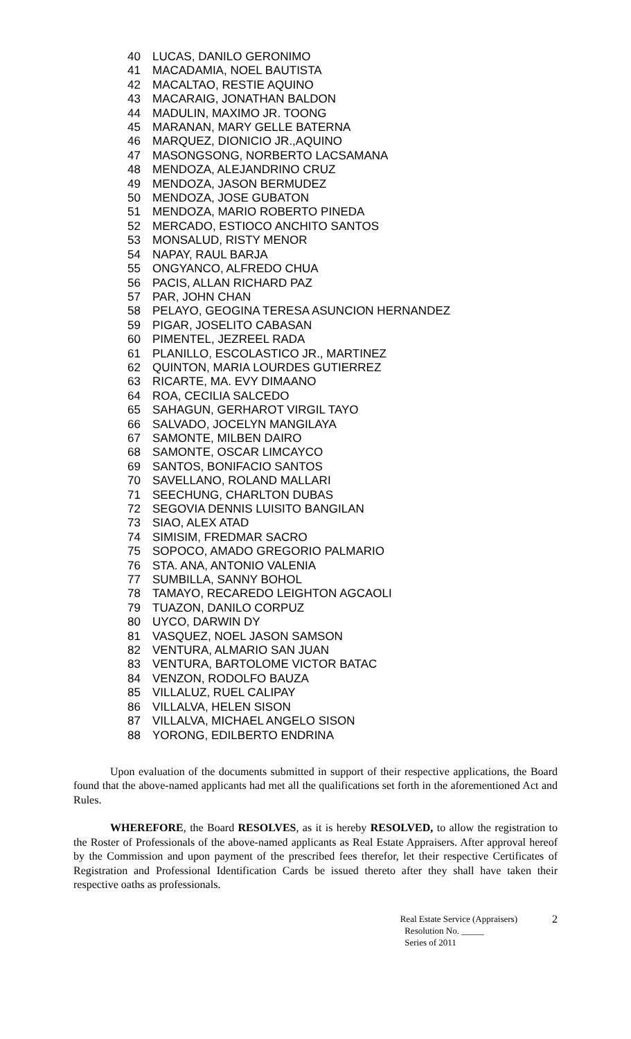| 40 | LUCAS, DANILO GERONIMO |
| 41 | MACADAMIA, NOEL BAUTISTA |
| 42 | MACALTAO, RESTIE AQUINO |
| 43 | MACARAIG, JONATHAN BALDON |
| 44 | MADULIN, MAXIMO JR. TOONG |
| 45 | MARANAN, MARY GELLE BATERNA |
| 46 | MARQUEZ, DIONICIO JR.,AQUINO |
| 47 | MASONGSONG, NORBERTO LACSAMANA |
| 48 | MENDOZA, ALEJANDRINO CRUZ |
| 49 | MENDOZA, JASON BERMUDEZ |
| 50 | MENDOZA, JOSE GUBATON |
| 51 | MENDOZA, MARIO ROBERTO PINEDA |
| 52 | MERCADO, ESTIOCO ANCHITO SANTOS |
| 53 | MONSALUD, RISTY MENOR |
| 54 | NAPAY, RAUL BARJA |
| 55 | ONGYANCO, ALFREDO CHUA |
| 56 | PACIS, ALLAN RICHARD PAZ |
| 57 | PAR, JOHN CHAN |
| 58 | PELAYO, GEOGINA TERESA ASUNCION HERNANDEZ |
| 59 | PIGAR, JOSELITO CABASAN |
| 60 | PIMENTEL, JEZREEL RADA |
| 61 | PLANILLO, ESCOLASTICO JR., MARTINEZ |
| 62 | QUINTON, MARIA LOURDES GUTIERREZ |
| 63 | RICARTE, MA. EVY DIMAANO |
| 64 | ROA, CECILIA SALCEDO |
| 65 | SAHAGUN, GERHAROT VIRGIL TAYO |
| 66 | SALVADO, JOCELYN MANGILAYA |
| 67 | SAMONTE, MILBEN DAIRO |
| 68 | SAMONTE, OSCAR LIMCAYCO |
| 69 | SANTOS, BONIFACIO SANTOS |
| 70 | SAVELLANO, ROLAND MALLARI |
| 71 | SEECHUNG, CHARLTON DUBAS |
| 72 | SEGOVIA DENNIS LUISITO BANGILAN |
| 73 | SIAO, ALEX ATAD |
| 74 | SIMISIM, FREDMAR SACRO |
| 75 | SOPOCO, AMADO GREGORIO PALMARIO |
| 76 | STA. ANA, ANTONIO VALENIA |
| 77 | SUMBILLA, SANNY BOHOL |
| 78 | TAMAYO, RECAREDO LEIGHTON AGCAOLI |
| 79 | TUAZON, DANILO CORPUZ |
| 80 | UYCO, DARWIN DY |
| 81 | VASQUEZ, NOEL JASON SAMSON |
| 82 | VENTURA, ALMARIO SAN JUAN |
| 83 | VENTURA, BARTOLOME VICTOR BATAC |
| 84 | VENZON, RODOLFO BAUZA |
| 85 | VILLALUZ, RUEL CALIPAY |
| 86 | VILLALVA, HELEN SISON |
| 87 | VILLALVA, MICHAEL ANGELO SISON |
| 88 | YORONG, EDILBERTO ENDRINA |
Upon evaluation of the documents submitted in support of their respective applications, the Board found that the above-named applicants had met all the qualifications set forth in the aforementioned Act and Rules.
WHEREFORE, the Board RESOLVES, as it is hereby RESOLVED, to allow the registration to the Roster of Professionals of the above-named applicants as Real Estate Appraisers. After approval hereof by the Commission and upon payment of the prescribed fees therefor, let their respective Certificates of Registration and Professional Identification Cards be issued thereto after they shall have taken their respective oaths as professionals.
Real Estate Service (Appraisers)
Resolution No. _____
Series of 2011
2